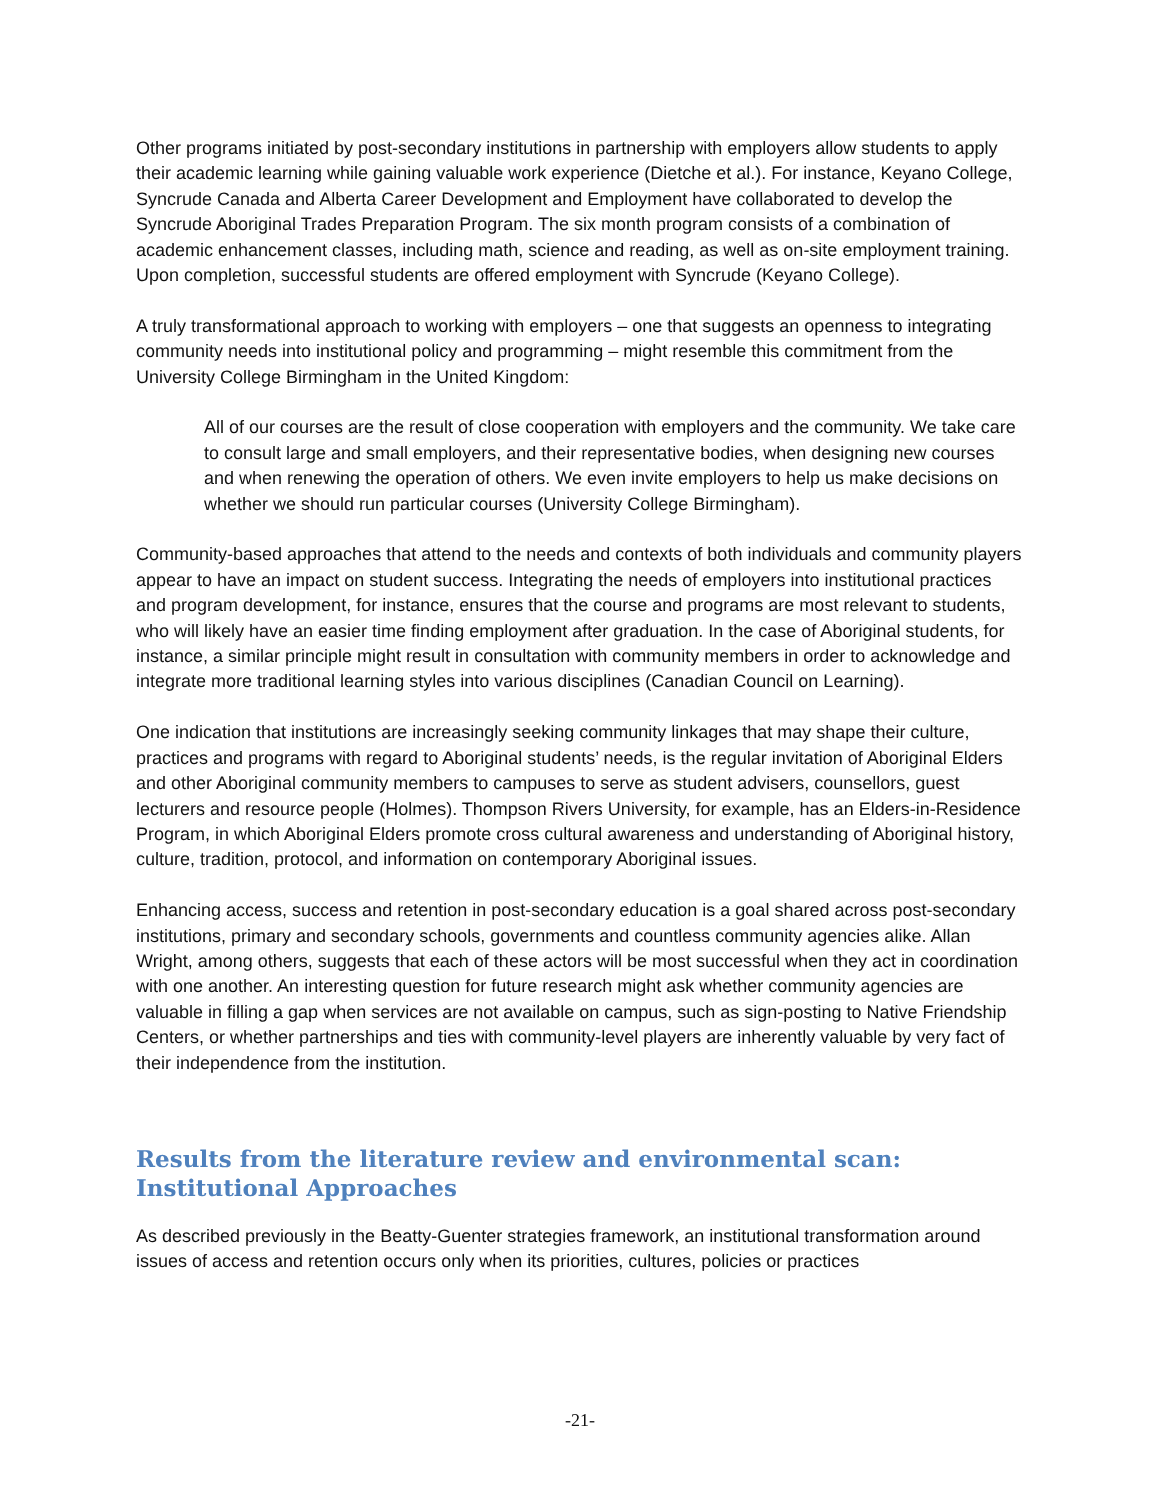Other programs initiated by post-secondary institutions in partnership with employers allow students to apply their academic learning while gaining valuable work experience (Dietche et al.). For instance, Keyano College, Syncrude Canada and Alberta Career Development and Employment have collaborated to develop the Syncrude Aboriginal Trades Preparation Program. The six month program consists of a combination of academic enhancement classes, including math, science and reading, as well as on-site employment training. Upon completion, successful students are offered employment with Syncrude (Keyano College).
A truly transformational approach to working with employers – one that suggests an openness to integrating community needs into institutional policy and programming – might resemble this commitment from the University College Birmingham in the United Kingdom:
All of our courses are the result of close cooperation with employers and the community. We take care to consult large and small employers, and their representative bodies, when designing new courses and when renewing the operation of others. We even invite employers to help us make decisions on whether we should run particular courses (University College Birmingham).
Community-based approaches that attend to the needs and contexts of both individuals and community players appear to have an impact on student success. Integrating the needs of employers into institutional practices and program development, for instance, ensures that the course and programs are most relevant to students, who will likely have an easier time finding employment after graduation. In the case of Aboriginal students, for instance, a similar principle might result in consultation with community members in order to acknowledge and integrate more traditional learning styles into various disciplines (Canadian Council on Learning).
One indication that institutions are increasingly seeking community linkages that may shape their culture, practices and programs with regard to Aboriginal students’ needs, is the regular invitation of Aboriginal Elders and other Aboriginal community members to campuses to serve as student advisers, counsellors, guest lecturers and resource people (Holmes). Thompson Rivers University, for example, has an Elders-in-Residence Program, in which Aboriginal Elders promote cross cultural awareness and understanding of Aboriginal history, culture, tradition, protocol, and information on contemporary Aboriginal issues.
Enhancing access, success and retention in post-secondary education is a goal shared across post-secondary institutions, primary and secondary schools, governments and countless community agencies alike. Allan Wright, among others, suggests that each of these actors will be most successful when they act in coordination with one another. An interesting question for future research might ask whether community agencies are valuable in filling a gap when services are not available on campus, such as sign-posting to Native Friendship Centers, or whether partnerships and ties with community-level players are inherently valuable by very fact of their independence from the institution.
Results from the literature review and environmental scan: Institutional Approaches
As described previously in the Beatty-Guenter strategies framework, an institutional transformation around issues of access and retention occurs only when its priorities, cultures, policies or practices
-21-